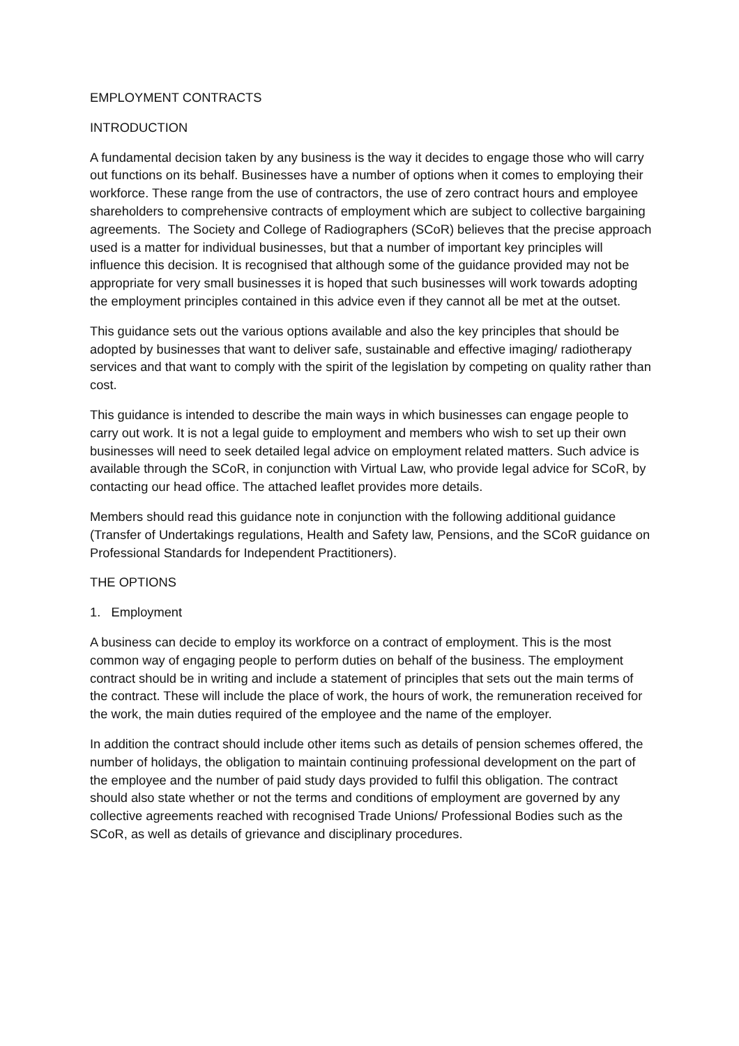EMPLOYMENT CONTRACTS
INTRODUCTION
A fundamental decision taken by any business is the way it decides to engage those who will carry out functions on its behalf. Businesses have a number of options when it comes to employing their workforce. These range from the use of contractors, the use of zero contract hours and employee shareholders to comprehensive contracts of employment which are subject to collective bargaining agreements. The Society and College of Radiographers (SCoR) believes that the precise approach used is a matter for individual businesses, but that a number of important key principles will influence this decision. It is recognised that although some of the guidance provided may not be appropriate for very small businesses it is hoped that such businesses will work towards adopting the employment principles contained in this advice even if they cannot all be met at the outset.
This guidance sets out the various options available and also the key principles that should be adopted by businesses that want to deliver safe, sustainable and effective imaging/ radiotherapy services and that want to comply with the spirit of the legislation by competing on quality rather than cost.
This guidance is intended to describe the main ways in which businesses can engage people to carry out work. It is not a legal guide to employment and members who wish to set up their own businesses will need to seek detailed legal advice on employment related matters. Such advice is available through the SCoR, in conjunction with Virtual Law, who provide legal advice for SCoR, by contacting our head office. The attached leaflet provides more details.
Members should read this guidance note in conjunction with the following additional guidance (Transfer of Undertakings regulations, Health and Safety law, Pensions, and the SCoR guidance on Professional Standards for Independent Practitioners).
THE OPTIONS
1. Employment
A business can decide to employ its workforce on a contract of employment. This is the most common way of engaging people to perform duties on behalf of the business. The employment contract should be in writing and include a statement of principles that sets out the main terms of the contract. These will include the place of work, the hours of work, the remuneration received for the work, the main duties required of the employee and the name of the employer.
In addition the contract should include other items such as details of pension schemes offered, the number of holidays, the obligation to maintain continuing professional development on the part of the employee and the number of paid study days provided to fulfil this obligation. The contract should also state whether or not the terms and conditions of employment are governed by any collective agreements reached with recognised Trade Unions/ Professional Bodies such as the SCoR, as well as details of grievance and disciplinary procedures.